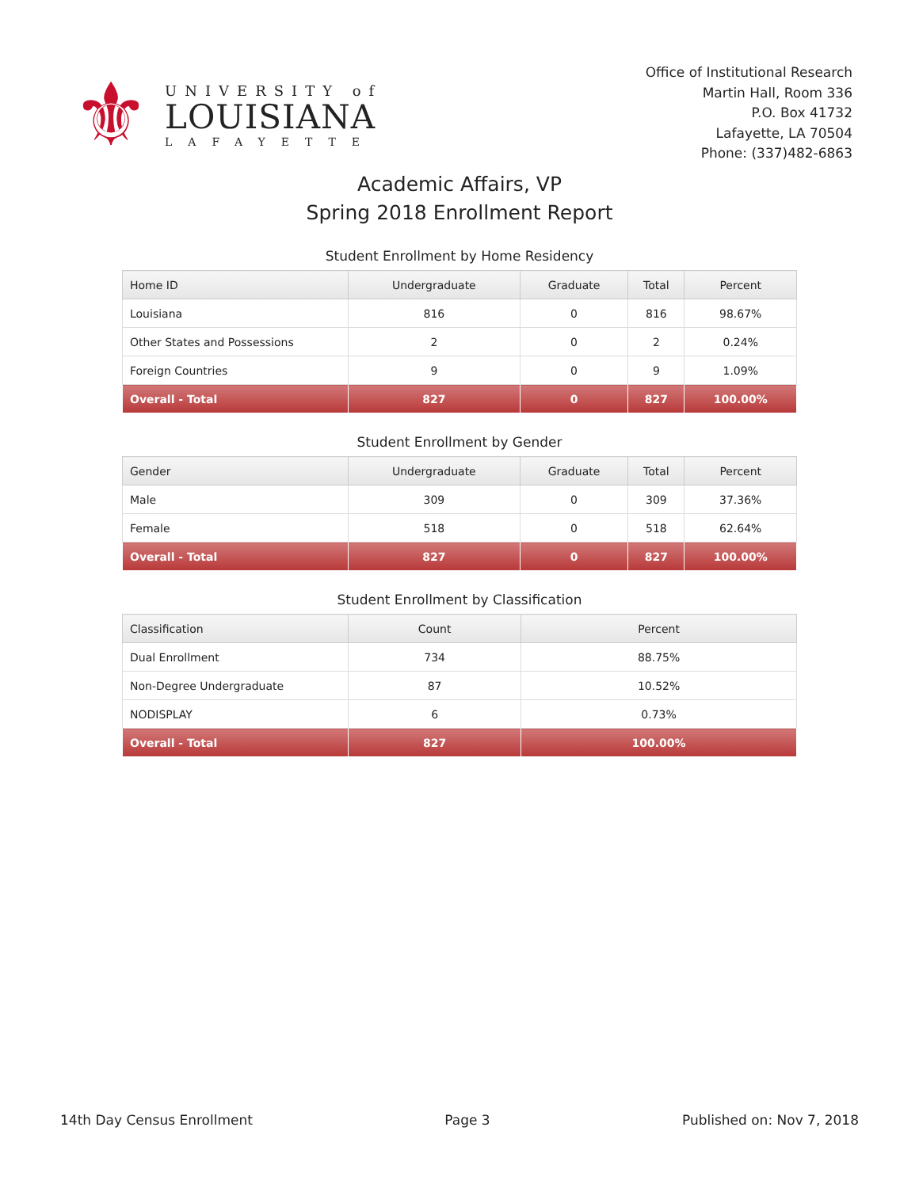⚜
UNIVERSITY of
LOUISIANA
LAFAYETTE
Office of Institutional Research
Martin Hall, Room 336
P.O. Box 41732
Lafayette, LA 70504
Phone: (337)482-6863
Academic Affairs, VP
Spring 2018 Enrollment Report
Student Enrollment by Home Residency
| Home ID | Undergraduate | Graduate | Total | Percent |
| --- | --- | --- | --- | --- |
| Louisiana | 816 | 0 | 816 | 98.67% |
| Other States and Possessions | 2 | 0 | 2 | 0.24% |
| Foreign Countries | 9 | 0 | 9 | 1.09% |
| Overall - Total | 827 | 0 | 827 | 100.00% |
Student Enrollment by Gender
| Gender | Undergraduate | Graduate | Total | Percent |
| --- | --- | --- | --- | --- |
| Male | 309 | 0 | 309 | 37.36% |
| Female | 518 | 0 | 518 | 62.64% |
| Overall - Total | 827 | 0 | 827 | 100.00% |
Student Enrollment by Classification
| Classification | Count | Percent |
| --- | --- | --- |
| Dual Enrollment | 734 | 88.75% |
| Non-Degree Undergraduate | 87 | 10.52% |
| NODISPLAY | 6 | 0.73% |
| Overall - Total | 827 | 100.00% |
14th Day Census Enrollment Page 3 Published on: Nov 7, 2018